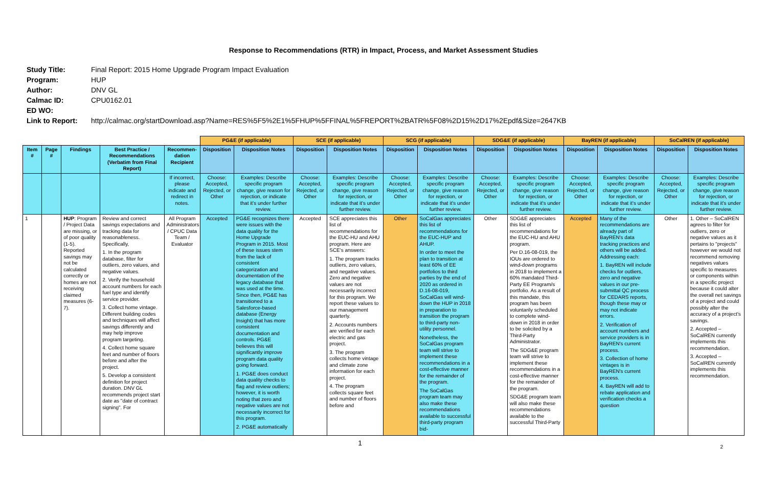Response to Recommendations (RTR) in Impact, Process, and Market Assessment Studies
Study Title: Final Report: 2015 Home Upgrade Program Impact Evaluation
Program: HUP
Author: DNV GL
Calmac ID: CPU0162.01
ED WO:
Link to Report: http://calmac.org/startDownload.asp?Name=RES%5F5%2E1%5FHUP%5FFINAL%5FREPORT%2BATR%5F08%2D15%2D17%2Epdf&Size=2647KB
| | | | | | PG&E (if applicable) | | SCE (if applicable) | | SCG (if applicable) | | SDG&E (if applicable) | | BayREN (if applicable) | | SoCalREN (if applicable) | |
| --- | --- | --- | --- | --- | --- | --- | --- | --- | --- | --- | --- | --- | --- | --- | --- | --- |
| Item # | Page # | Findings | Best Practice / Recommendations (Verbatim from Final Report) | Recommen-dation Recipient | Disposition | Disposition Notes | Disposition | Disposition Notes | Disposition | Disposition Notes | Disposition | Disposition Notes | Disposition | Disposition Notes | Disposition | Disposition Notes |
| | | | | If incorrect, please indicate and redirect in notes. | Choose: Accepted, Rejected, or Other | Examples: Describe specific program change, give reason for rejection, or indicate that it's under further review. | Choose: Accepted, Rejected, or Other | Examples: Describe specific program change, give reason for rejection, or indicate that it's under further review. | Choose: Accepted, Rejected, or Other | Examples: Describe specific program change, give reason for rejection, or indicate that it's under further review. | Choose: Accepted, Rejected, or Other | Examples: Describe specific program change, give reason for rejection, or indicate that it's under further review. | Choose: Accepted, Rejected, or Other | Examples: Describe specific program change, give reason for rejection, or indicate that it's under further review. | Choose: Accepted, Rejected, or Other | Examples: Describe specific program change, give reason for rejection, or indicate that it's under further review. |
| 1 | | HUP : Program / Project Data are missing, or of poor quality (1-5). Reported savings may not be calculated correctly or homes are not receiving claimed measures (6-7). | Review and correct savings expectations and tracking data for reasonableness. Specifically, 1. In the program database, filter for outliers, zero values, and negative values. 2. Verify the household account numbers for each fuel type and identify service provider. 3. Collect home vintage. Different building codes and techniques will affect savings differently and may help improve program targeting. 4. Collect home square feet and number of floors before and after the project. 5. Develop a consistent definition for project duration. DNV GL recommends project start date as "date of contract signing". For | All Program Administrators / CPUC Data Team / Evaluator | Accepted | PG&E recognizes there were issues with the data quality for the Home Upgrade Program in 2015. Most of these issues stem from the lack of consistent categorization and documentation of the legacy database that was used at the time. Since then, PG&E has transitioned to a Salesforce-based database (Energy Insight) that has more consistent documentation and controls. PG&E believes this will significantly improve program data quality going forward. 1. PG&E does conduct data quality checks to flag and review outliers; however, it is worth noting that zero and negative values are not necessarily incorrect for this program. 2. PG&E automatically | Accepted | SCE appreciates this list of recommendations for the EUC-HU and AHU program. Here are SCE's answers: 1. The program tracks outliers, zero values, and negative values. Zero and negative values are not necessarily incorrect for this program. We report these values to our management quarterly. 2. Accounts numbers are verified for each electric and gas project. 3. The program collects home vintage and climate zone information for each project. 4. The program collects square feet and number of floors before and | Other | SoCalGas appreciates this list of recommendations for the EUC-HUP and AHUP. In order to meet the plan to transition at least 60% of EE portfolios to third parties by the end of 2020 as ordered in D.16-08-019, SoCalGas will wind-down the HUP in 2018 in preparation to transition the program to third-party non-utility personnel. Nonetheless, the SoCalGas program team will strive to implement these recommendations in a cost-effective manner for the remainder of the program. The SoCalGas program team may also make these recommendations available to successful third-party program bid- | Other | SDG&E appreciates this list of recommendations for the EUC-HU and AHU program. Per D.16-08-019, the IOUs are ordered to wind-down programs in 2018 to implement a 60% mandated Third-Party EE Program/s portfolio. As a result of this mandate, this program has been voluntarily scheduled to complete wind-down in 2018 in order to be solicited by a Third-Party Administrator. The SDG&E program team will strive to implement these recommendations in a cost-effective manner for the remainder of the program. SDG&E program team will also make these recommendations available to the successful Third-Party | Accepted | Many of the recommendations are already part of BayREN's data tracking practices and others will be added. Addressing each: 1. BayREN will include checks for outliers, zero and negative values in our pre-submittal QC process for CEDARS reports, though these may or may not indicate errors. 2. Verification of account numbers and service providers is in BayREN's current process. 3. Collection of home vintages is in BayREN's current process. 4. BayREN will add to rebate application and verification checks a question | Other | 1. Other – SoCalREN agrees to filter for outliers, zero or negative values as it pertains to "projects" however we would not recommend removing negatives values specific to measures or components within in a specific project because it could alter the overall net savings of a project and could possibly alter the accuracy of a project's savings. 2. Accepted – SoCalREN currently implements this recommendation. 3. Accepted – SoCalREN currently implements this recommendation. |
1 2